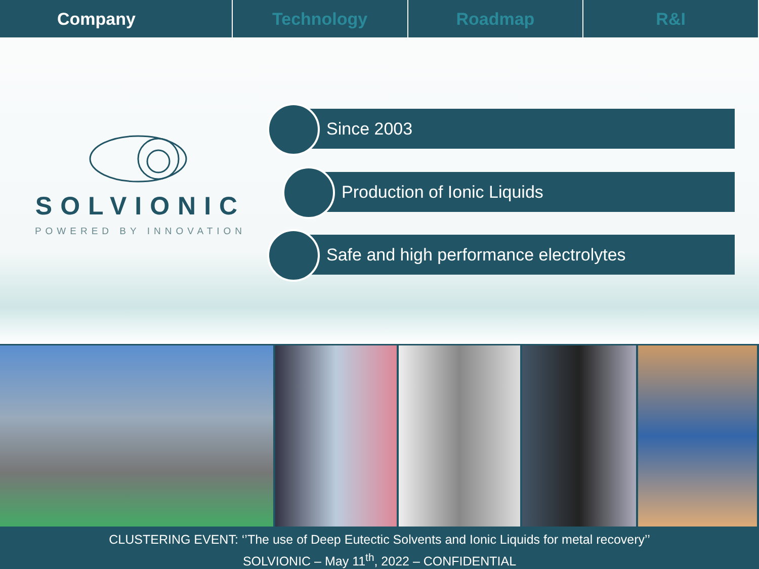Company Technology Roadmap R&I
SOLVIONIC
POWERED BY INNOVATION
Since 2003
Production of Ionic Liquids
Safe and high performance electrolytes
CLUSTERING EVENT: ‘’The use of Deep Eutectic Solvents and Ionic Liquids for metal recovery’’
SOLVIONIC – May 11<sup>th</sup>, 2022 – CONFIDENTIAL